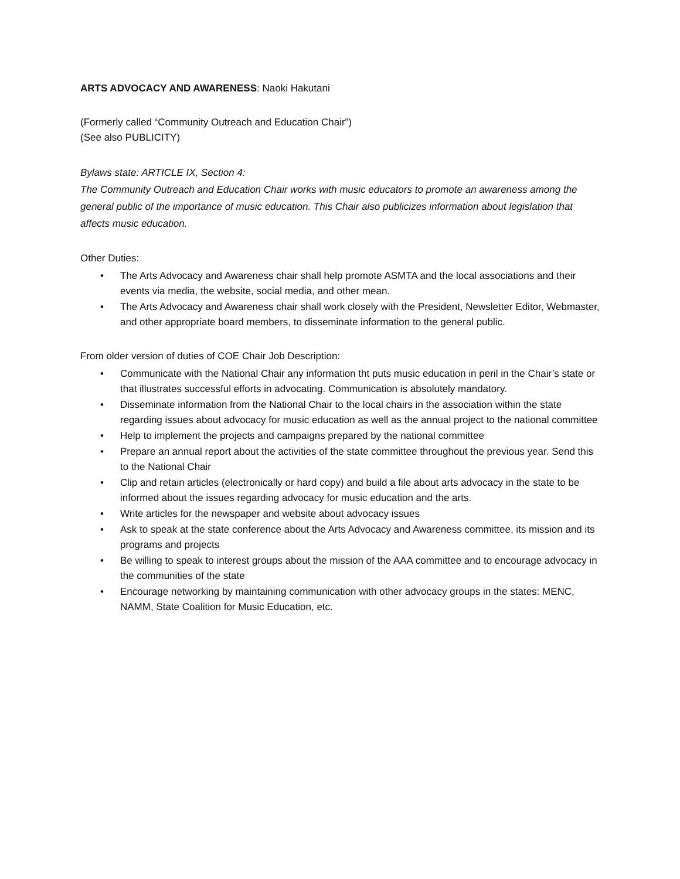ARTS ADVOCACY AND AWARENESS: Naoki Hakutani
(Formerly called “Community Outreach and Education Chair”)
(See also PUBLICITY)
Bylaws state: ARTICLE IX, Section 4:
The Community Outreach and Education Chair works with music educators to promote an awareness among the general public of the importance of music education. This Chair also publicizes information about legislation that affects music education.
Other Duties:
• The Arts Advocacy and Awareness chair shall help promote ASMTA and the local associations and their events via media, the website, social media, and other mean.
• The Arts Advocacy and Awareness chair shall work closely with the President, Newsletter Editor, Webmaster, and other appropriate board members, to disseminate information to the general public.
From older version of duties of COE Chair Job Description:
• Communicate with the National Chair any information tht puts music education in peril in the Chair’s state or that illustrates successful efforts in advocating. Communication is absolutely mandatory.
• Disseminate information from the National Chair to the local chairs in the association within the state regarding issues about advocacy for music education as well as the annual project to the national committee
• Help to implement the projects and campaigns prepared by the national committee
• Prepare an annual report about the activities of the state committee throughout the previous year. Send this to the National Chair
• Clip and retain articles (electronically or hard copy) and build a file about arts advocacy in the state to be informed about the issues regarding advocacy for music education and the arts.
• Write articles for the newspaper and website about advocacy issues
• Ask to speak at the state conference about the Arts Advocacy and Awareness committee, its mission and its programs and projects
• Be willing to speak to interest groups about the mission of the AAA committee and to encourage advocacy in the communities of the state
• Encourage networking by maintaining communication with other advocacy groups in the states: MENC, NAMM, State Coalition for Music Education, etc.